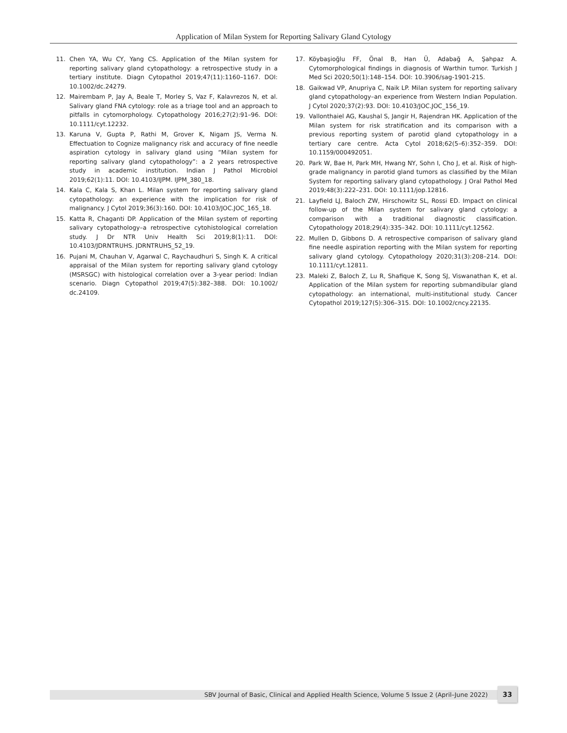Application of Milan System for Reporting Salivary Gland Cytology
11. Chen YA, Wu CY, Yang CS. Application of the Milan system for reporting salivary gland cytopathology: a retrospective study in a tertiary institute. Diagn Cytopathol 2019;47(11):1160–1167. DOI: 10.1002/dc.24279.
12. Mairembam P, Jay A, Beale T, Morley S, Vaz F, Kalavrezos N, et al. Salivary gland FNA cytology: role as a triage tool and an approach to pitfalls in cytomorphology. Cytopathology 2016;27(2):91–96. DOI: 10.1111/cyt.12232.
13. Karuna V, Gupta P, Rathi M, Grover K, Nigam JS, Verma N. Effectuation to Cognize malignancy risk and accuracy of fine needle aspiration cytology in salivary gland using “Milan system for reporting salivary gland cytopathology”: a 2 years retrospective study in academic institution. Indian J Pathol Microbiol 2019;62(1):11. DOI: 10.4103/IJPM. IJPM_380_18.
14. Kala C, Kala S, Khan L. Milan system for reporting salivary gland cytopathology: an experience with the implication for risk of malignancy. J Cytol 2019;36(3):160. DOI: 10.4103/JOC.JOC_165_18.
15. Katta R, Chaganti DP. Application of the Milan system of reporting salivary cytopathology–a retrospective cytohistological correlation study. J Dr NTR Univ Health Sci 2019;8(1):11. DOI: 10.4103/JDRNTRUHS. JDRNTRUHS_52_19.
16. Pujani M, Chauhan V, Agarwal C, Raychaudhuri S, Singh K. A critical appraisal of the Milan system for reporting salivary gland cytology (MSRSGC) with histological correlation over a 3-year period: Indian scenario. Diagn Cytopathol 2019;47(5):382–388. DOI: 10.1002/ dc.24109.
17. Köybaşioğlu FF, Önal B, Han Ü, Adabağ A, Şahpaz A. Cytomorphological findings in diagnosis of Warthin tumor. Turkish J Med Sci 2020;50(1):148–154. DOI: 10.3906/sag-1901-215.
18. Gaikwad VP, Anupriya C, Naik LP. Milan system for reporting salivary gland cytopathology–an experience from Western Indian Population. J Cytol 2020;37(2):93. DOI: 10.4103/JOC.JOC_156_19.
19. Vallonthaiel AG, Kaushal S, Jangir H, Rajendran HK. Application of the Milan system for risk stratification and its comparison with a previous reporting system of parotid gland cytopathology in a tertiary care centre. Acta Cytol 2018;62(5–6):352–359. DOI: 10.1159/000492051.
20. Park W, Bae H, Park MH, Hwang NY, Sohn I, Cho J, et al. Risk of high-grade malignancy in parotid gland tumors as classified by the Milan System for reporting salivary gland cytopathology. J Oral Pathol Med 2019;48(3):222–231. DOI: 10.1111/jop.12816.
21. Layfield LJ, Baloch ZW, Hirschowitz SL, Rossi ED. Impact on clinical follow-up of the Milan system for salivary gland cytology: a comparison with a traditional diagnostic classification. Cytopathology 2018;29(4):335–342. DOI: 10.1111/cyt.12562.
22. Mullen D, Gibbons D. A retrospective comparison of salivary gland fine needle aspiration reporting with the Milan system for reporting salivary gland cytology. Cytopathology 2020;31(3):208–214. DOI: 10.1111/cyt.12811.
23. Maleki Z, Baloch Z, Lu R, Shafique K, Song SJ, Viswanathan K, et al. Application of the Milan system for reporting submandibular gland cytopathology: an international, multi-institutional study. Cancer Cytopathol 2019;127(5):306–315. DOI: 10.1002/cncy.22135.
SBV Journal of Basic, Clinical and Applied Health Science, Volume 5 Issue 2 (April–June 2022) 33